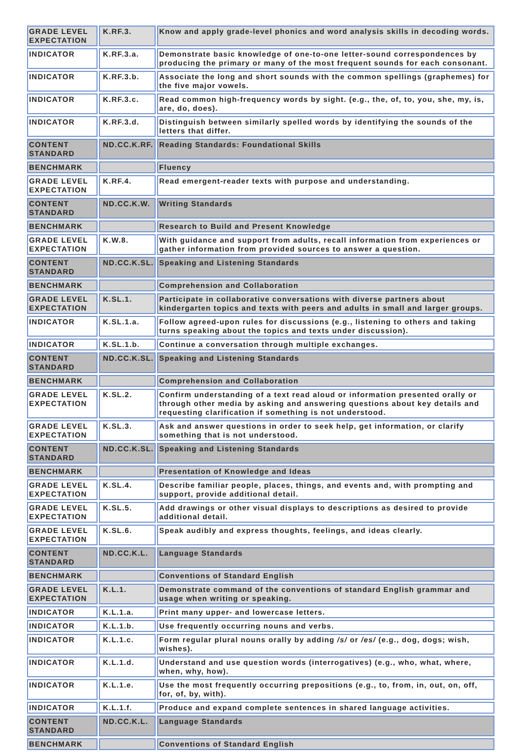| GRADE LEVEL EXPECTATION | K.RF.3. | Know and apply grade-level phonics and word analysis skills in decoding words. |
| INDICATOR | K.RF.3.a. | Demonstrate basic knowledge of one-to-one letter-sound correspondences by producing the primary or many of the most frequent sounds for each consonant. |
| INDICATOR | K.RF.3.b. | Associate the long and short sounds with the common spellings (graphemes) for the five major vowels. |
| INDICATOR | K.RF.3.c. | Read common high-frequency words by sight. (e.g., the, of, to, you, she, my, is, are, do, does). |
| INDICATOR | K.RF.3.d. | Distinguish between similarly spelled words by identifying the sounds of the letters that differ. |
| CONTENT STANDARD | ND.CC.K.RF. | Reading Standards: Foundational Skills |
| BENCHMARK | | Fluency |
| GRADE LEVEL EXPECTATION | K.RF.4. | Read emergent-reader texts with purpose and understanding. |
| CONTENT STANDARD | ND.CC.K.W. | Writing Standards |
| BENCHMARK | | Research to Build and Present Knowledge |
| GRADE LEVEL EXPECTATION | K.W.8. | With guidance and support from adults, recall information from experiences or gather information from provided sources to answer a question. |
| CONTENT STANDARD | ND.CC.K.SL. | Speaking and Listening Standards |
| BENCHMARK | | Comprehension and Collaboration |
| GRADE LEVEL EXPECTATION | K.SL.1. | Participate in collaborative conversations with diverse partners about kindergarten topics and texts with peers and adults in small and larger groups. |
| INDICATOR | K.SL.1.a. | Follow agreed-upon rules for discussions (e.g., listening to others and taking turns speaking about the topics and texts under discussion). |
| INDICATOR | K.SL.1.b. | Continue a conversation through multiple exchanges. |
| CONTENT STANDARD | ND.CC.K.SL. | Speaking and Listening Standards |
| BENCHMARK | | Comprehension and Collaboration |
| GRADE LEVEL EXPECTATION | K.SL.2. | Confirm understanding of a text read aloud or information presented orally or through other media by asking and answering questions about key details and requesting clarification if something is not understood. |
| GRADE LEVEL EXPECTATION | K.SL.3. | Ask and answer questions in order to seek help, get information, or clarify something that is not understood. |
| CONTENT STANDARD | ND.CC.K.SL. | Speaking and Listening Standards |
| BENCHMARK | | Presentation of Knowledge and Ideas |
| GRADE LEVEL EXPECTATION | K.SL.4. | Describe familiar people, places, things, and events and, with prompting and support, provide additional detail. |
| GRADE LEVEL EXPECTATION | K.SL.5. | Add drawings or other visual displays to descriptions as desired to provide additional detail. |
| GRADE LEVEL EXPECTATION | K.SL.6. | Speak audibly and express thoughts, feelings, and ideas clearly. |
| CONTENT STANDARD | ND.CC.K.L. | Language Standards |
| BENCHMARK | | Conventions of Standard English |
| GRADE LEVEL EXPECTATION | K.L.1. | Demonstrate command of the conventions of standard English grammar and usage when writing or speaking. |
| INDICATOR | K.L.1.a. | Print many upper- and lowercase letters. |
| INDICATOR | K.L.1.b. | Use frequently occurring nouns and verbs. |
| INDICATOR | K.L.1.c. | Form regular plural nouns orally by adding /s/ or /es/ (e.g., dog, dogs; wish, wishes). |
| INDICATOR | K.L.1.d. | Understand and use question words (interrogatives) (e.g., who, what, where, when, why, how). |
| INDICATOR | K.L.1.e. | Use the most frequently occurring prepositions (e.g., to, from, in, out, on, off, for, of, by, with). |
| INDICATOR | K.L.1.f. | Produce and expand complete sentences in shared language activities. |
| CONTENT STANDARD | ND.CC.K.L. | Language Standards |
| BENCHMARK | | Conventions of Standard English |